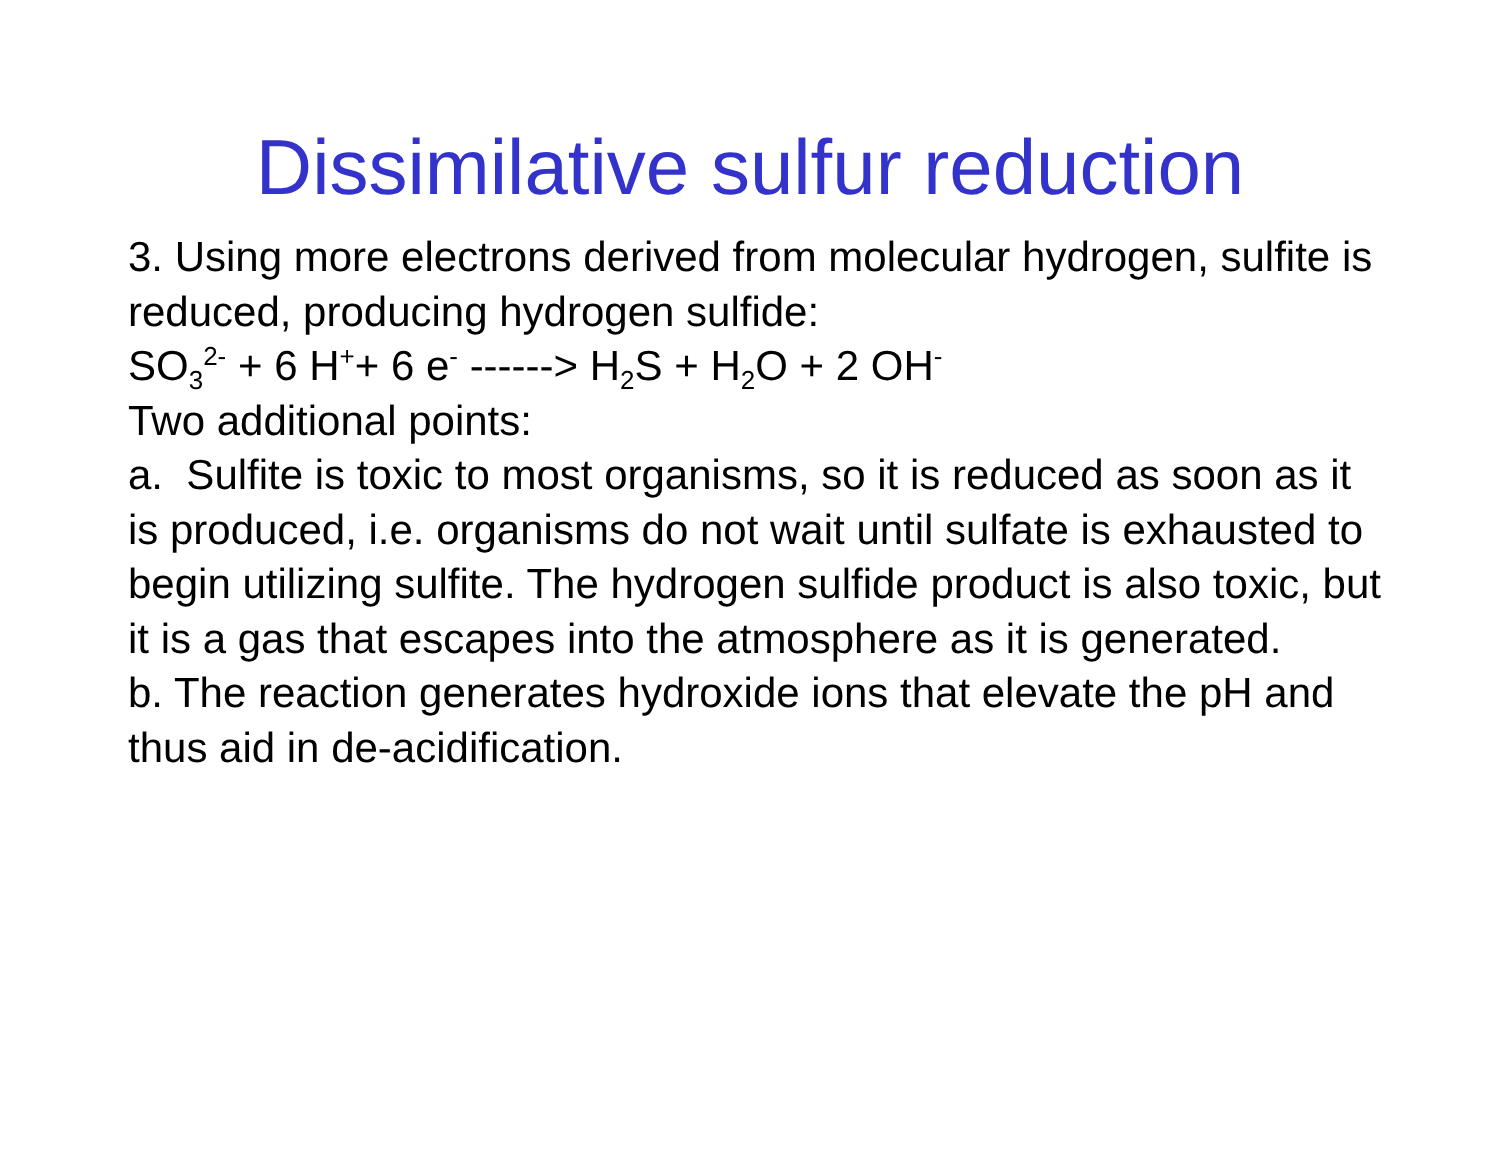Dissimilative sulfur reduction
3. Using more electrons derived from molecular hydrogen, sulfite is reduced, producing hydrogen sulfide:
SO<sub>3</sub><sup>2-</sup> + 6 H<sup>+</sup>+ 6 e<sup>-</sup> ------> H<sub>2</sub>S + H<sub>2</sub>O + 2 OH<sup>-</sup>
Two additional points:
a. Sulfite is toxic to most organisms, so it is reduced as soon as it is produced, i.e. organisms do not wait until sulfate is exhausted to begin utilizing sulfite. The hydrogen sulfide product is also toxic, but it is a gas that escapes into the atmosphere as it is generated.
b. The reaction generates hydroxide ions that elevate the pH and thus aid in de-acidification.